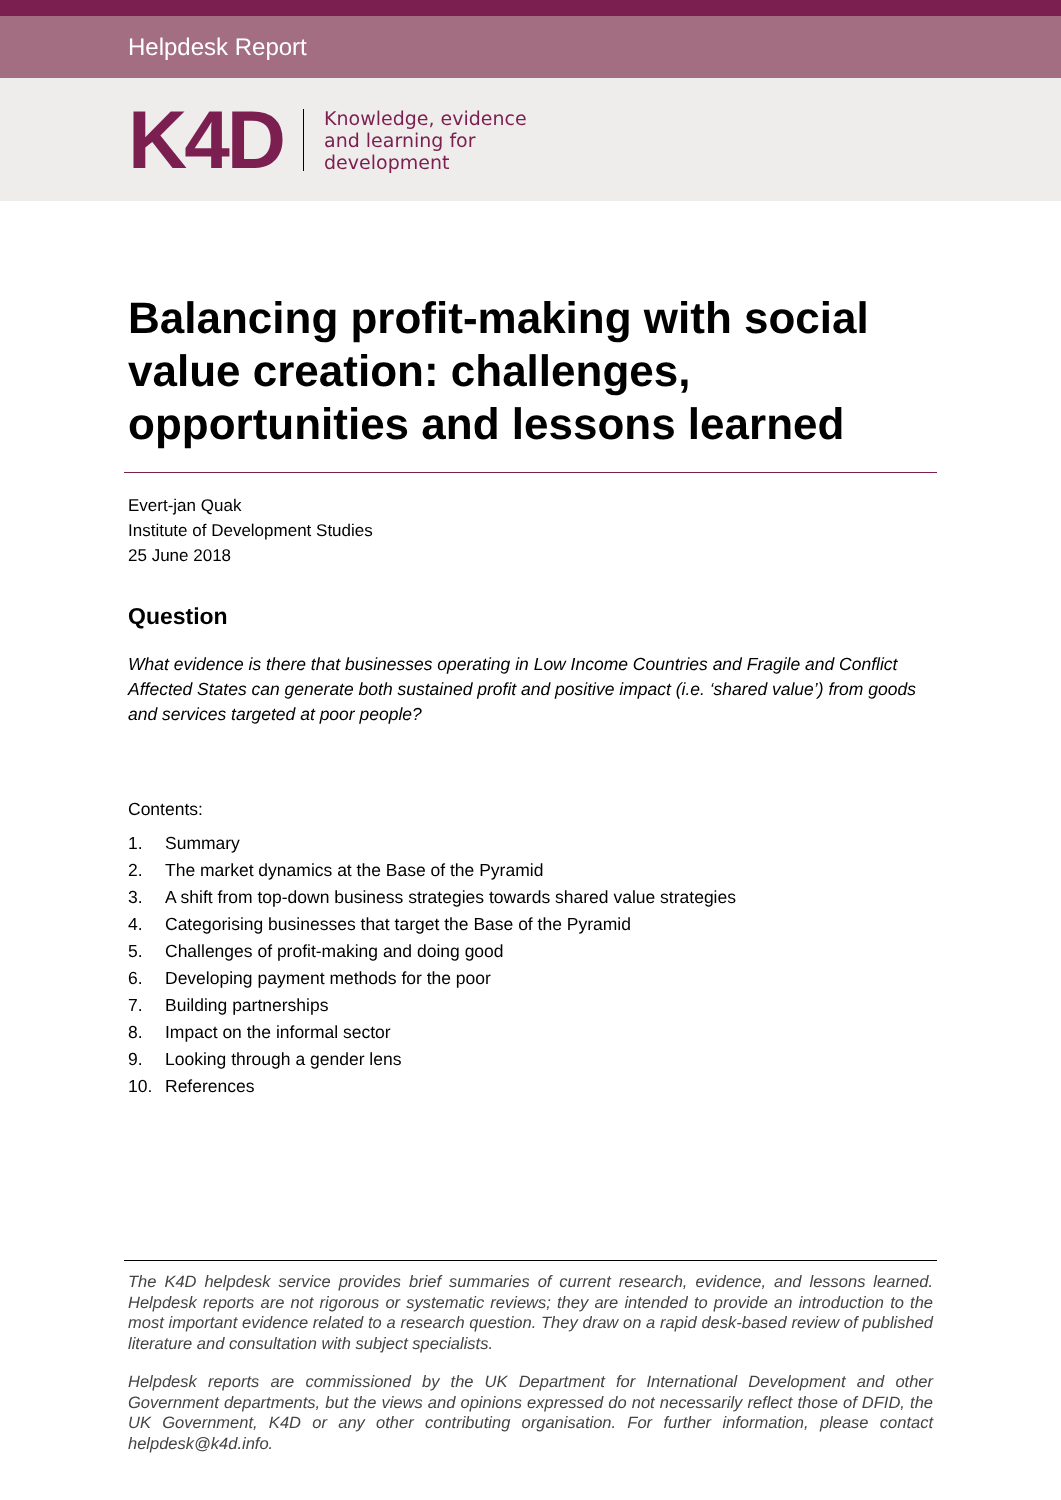Helpdesk Report
K4D
Knowledge, evidence
and learning for
development
Balancing profit-making with social value creation: challenges, opportunities and lessons learned
Evert-jan Quak
Institute of Development Studies
25 June 2018
Question
What evidence is there that businesses operating in Low Income Countries and Fragile and Conflict Affected States can generate both sustained profit and positive impact (i.e. ‘shared value’) from goods and services targeted at poor people?
Contents:
1. Summary
2. The market dynamics at the Base of the Pyramid
3. A shift from top-down business strategies towards shared value strategies
4. Categorising businesses that target the Base of the Pyramid
5. Challenges of profit-making and doing good
6. Developing payment methods for the poor
7. Building partnerships
8. Impact on the informal sector
9. Looking through a gender lens
10. References
The K4D helpdesk service provides brief summaries of current research, evidence, and lessons learned. Helpdesk reports are not rigorous or systematic reviews; they are intended to provide an introduction to the most important evidence related to a research question. They draw on a rapid desk-based review of published literature and consultation with subject specialists.
Helpdesk reports are commissioned by the UK Department for International Development and other Government departments, but the views and opinions expressed do not necessarily reflect those of DFID, the UK Government, K4D or any other contributing organisation. For further information, please contact helpdesk@k4d.info.